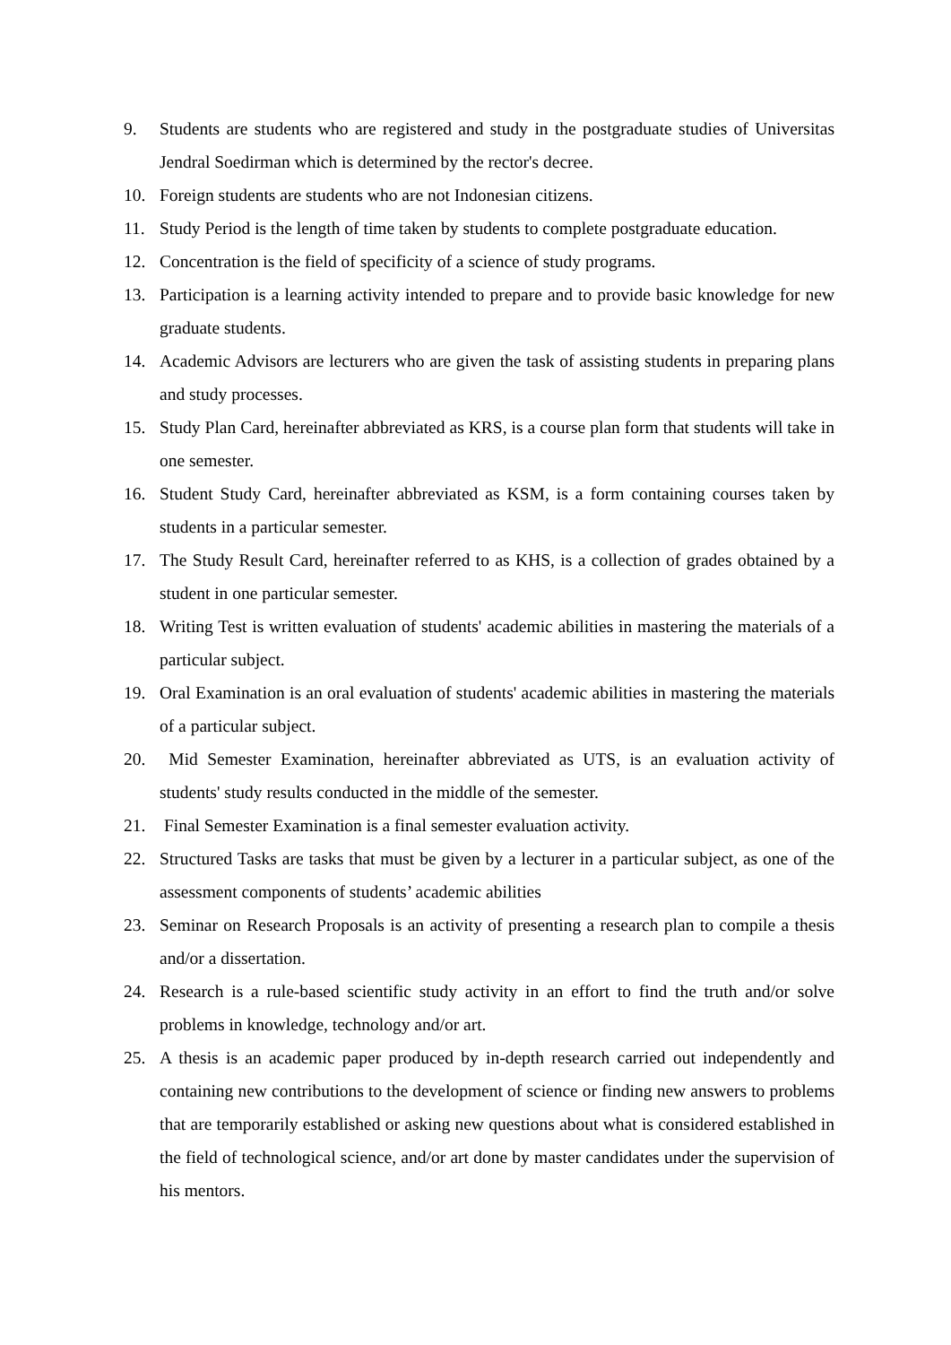9. Students are students who are registered and study in the postgraduate studies of Universitas Jendral Soedirman which is determined by the rector's decree.
10. Foreign students are students who are not Indonesian citizens.
11. Study Period is the length of time taken by students to complete postgraduate education.
12. Concentration is the field of specificity of a science of study programs.
13. Participation is a learning activity intended to prepare and to provide basic knowledge for new graduate students.
14. Academic Advisors are lecturers who are given the task of assisting students in preparing plans and study processes.
15. Study Plan Card, hereinafter abbreviated as KRS, is a course plan form that students will take in one semester.
16. Student Study Card, hereinafter abbreviated as KSM, is a form containing courses taken by students in a particular semester.
17. The Study Result Card, hereinafter referred to as KHS, is a collection of grades obtained by a student in one particular semester.
18. Writing Test is written evaluation of students' academic abilities in mastering the materials of a particular subject.
19. Oral Examination is an oral evaluation of students' academic abilities in mastering the materials of a particular subject.
20. Mid Semester Examination, hereinafter abbreviated as UTS, is an evaluation activity of students' study results conducted in the middle of the semester.
21. Final Semester Examination is a final semester evaluation activity.
22. Structured Tasks are tasks that must be given by a lecturer in a particular subject, as one of the assessment components of students’ academic abilities
23. Seminar on Research Proposals is an activity of presenting a research plan to compile a thesis and/or a dissertation.
24. Research is a rule-based scientific study activity in an effort to find the truth and/or solve problems in knowledge, technology and/or art.
25. A thesis is an academic paper produced by in-depth research carried out independently and containing new contributions to the development of science or finding new answers to problems that are temporarily established or asking new questions about what is considered established in the field of technological science, and/or art done by master candidates under the supervision of his mentors.